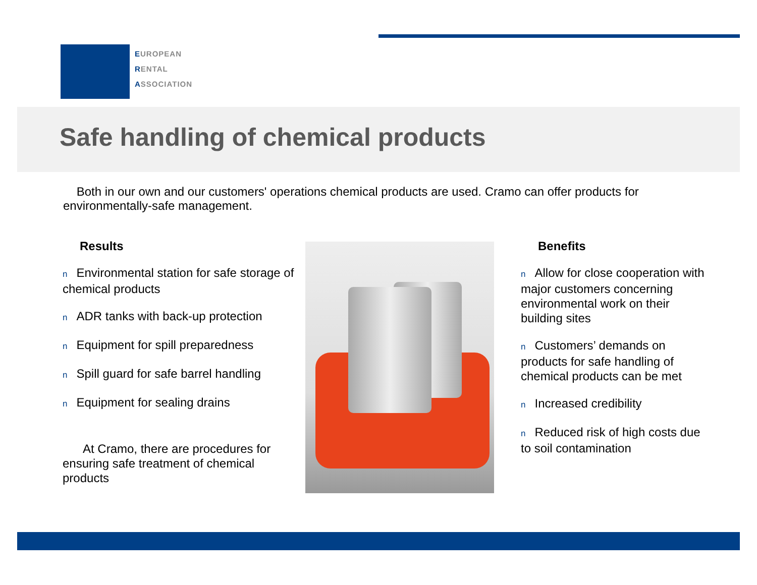EUROPEAN
RENTAL
ASSOCIATION
Safe handling of chemical products
Both in our own and our customers' operations chemical products are used. Cramo can offer products for environmentally-safe management.
Results
n Environmental station for safe storage of chemical products
n ADR tanks with back-up protection
n Equipment for spill preparedness
n Spill guard for safe barrel handling
n Equipment for sealing drains
At Cramo, there are procedures for ensuring safe treatment of chemical products
Benefits
n Allow for close cooperation with major customers concerning environmental work on their building sites
n Customers’ demands on products for safe handling of chemical products can be met
n Increased credibility
n Reduced risk of high costs due to soil contamination